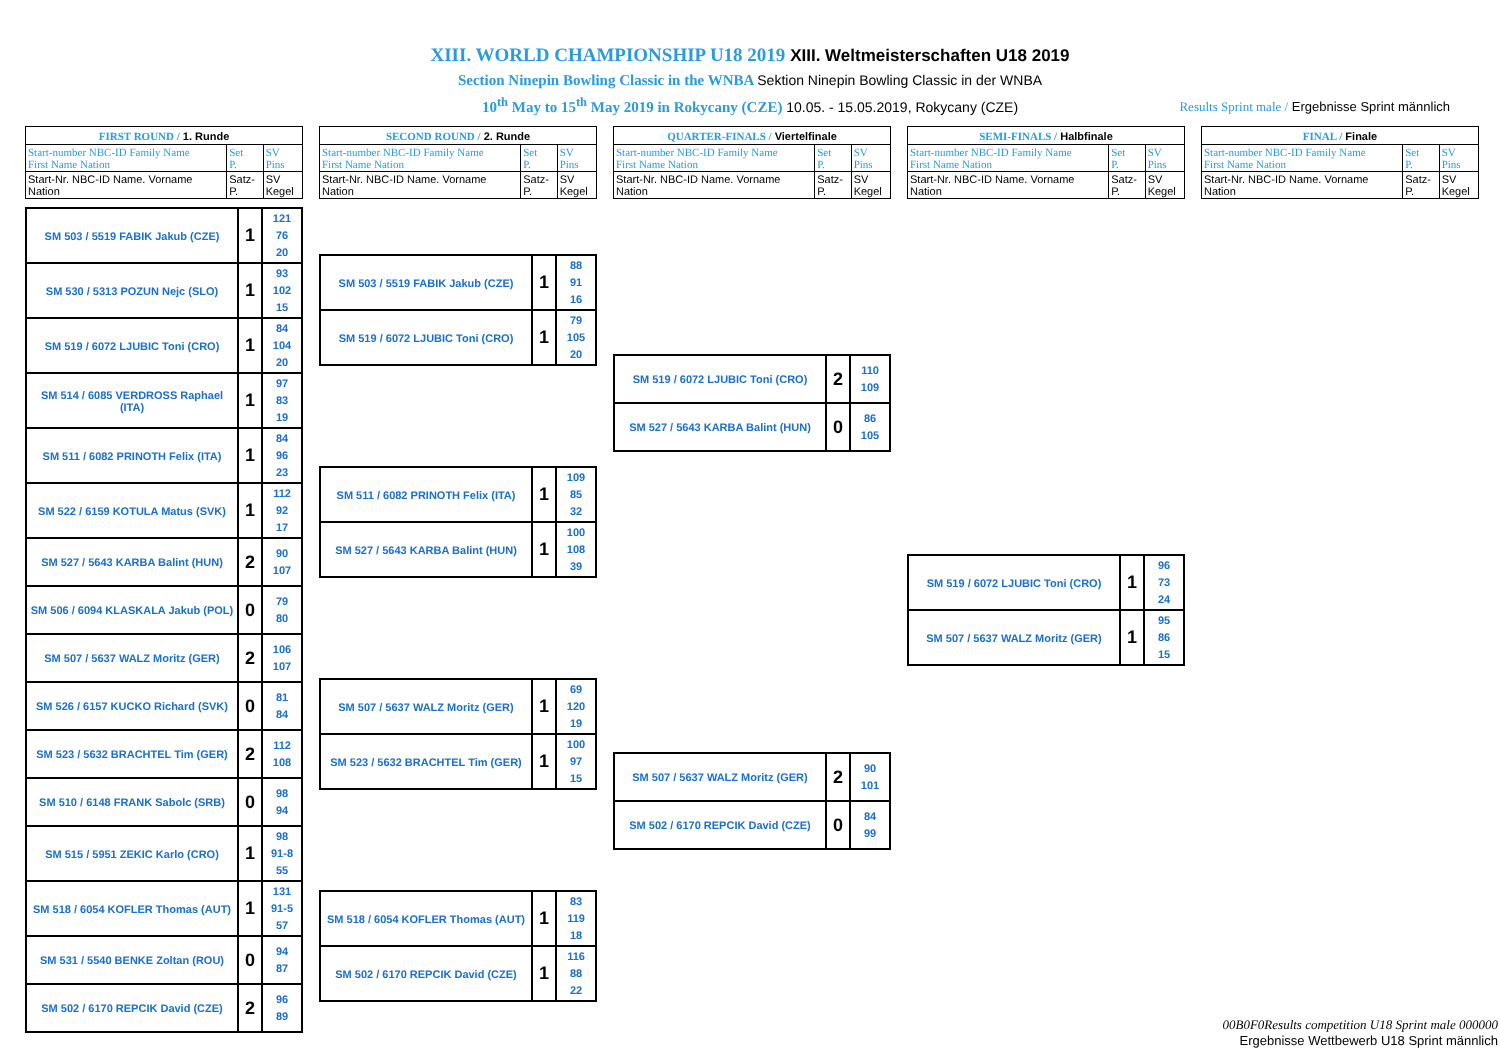XIII. WORLD CHAMPIONSHIP U18 2019 XIII. Weltmeisterschaften U18 2019
Section Ninepin Bowling Classic in the WNBA Sektion Ninepin Bowling Classic in der WNBA
10<sup>th</sup> May to 15<sup>th</sup> May 2019 in Rokycany (CZE) 10.05. - 15.05.2019, Rokycany (CZE)
Results Sprint male / Ergebnisse Sprint männlich
| FIRST ROUND / 1. Runde | | |
| Start-number NBC-ID Family Name First Name Nation | Set P. | SV Pins |
| Start-Nr. NBC-ID Name. Vorname Nation | Satz- P. | SV Kegel |
| SM 503 / 5519 FABIK Jakub (CZE) | 1 | 121 76 20 |
| SM 530 / 5313 POZUN Nejc (SLO) | 1 | 93 102 15 |
| SM 519 / 6072 LJUBIC Toni (CRO) | 1 | 84 104 20 |
| SM 514 / 6085 VERDROSS Raphael (ITA) | 1 | 97 83 19 |
| SM 511 / 6082 PRINOTH Felix (ITA) | 1 | 84 96 23 |
| SM 522 / 6159 KOTULA Matus (SVK) | 1 | 112 92 17 |
| SM 527 / 5643 KARBA Balint (HUN) | 2 | 90 107 |
| SM 506 / 6094 KLASKALA Jakub (POL) | 0 | 79 80 |
| SM 507 / 5637 WALZ Moritz (GER) | 2 | 106 107 |
| SM 526 / 6157 KUCKO Richard (SVK) | 0 | 81 84 |
| SM 523 / 5632 BRACHTEL Tim (GER) | 2 | 112 108 |
| SM 510 / 6148 FRANK Sabolc (SRB) | 0 | 98 94 |
| SM 515 / 5951 ZEKIC Karlo (CRO) | 1 | 98 91-8 55 |
| SM 518 / 6054 KOFLER Thomas (AUT) | 1 | 131 91-5 57 |
| SM 531 / 5540 BENKE Zoltan (ROU) | 0 | 94 87 |
| SM 502 / 6170 REPCIK David (CZE) | 2 | 96 89 |
| SECOND ROUND / 2. Runde | | |
| Start-number NBC-ID Family Name First Name Nation | Set P. | SV Pins |
| Start-Nr. NBC-ID Name. Vorname Nation | Satz- P. | SV Kegel |
| SM 503 / 5519 FABIK Jakub (CZE) | 1 | 88 91 16 |
| SM 519 / 6072 LJUBIC Toni (CRO) | 1 | 79 105 20 |
| SM 511 / 6082 PRINOTH Felix (ITA) | 1 | 109 85 32 |
| SM 527 / 5643 KARBA Balint (HUN) | 1 | 100 108 39 |
| SM 507 / 5637 WALZ Moritz (GER) | 1 | 69 120 19 |
| SM 523 / 5632 BRACHTEL Tim (GER) | 1 | 100 97 15 |
| SM 518 / 6054 KOFLER Thomas (AUT) | 1 | 83 119 18 |
| SM 502 / 6170 REPCIK David (CZE) | 1 | 116 88 22 |
| QUARTER-FINALS / Viertelfinale | | |
| Start-number NBC-ID Family Name First Name Nation | Set P. | SV Pins |
| Start-Nr. NBC-ID Name. Vorname Nation | Satz- P. | SV Kegel |
| SM 519 / 6072 LJUBIC Toni (CRO) | 2 | 110 109 |
| SM 527 / 5643 KARBA Balint (HUN) | 0 | 86 105 |
| SM 507 / 5637 WALZ Moritz (GER) | 2 | 90 101 |
| SM 502 / 6170 REPCIK David (CZE) | 0 | 84 99 |
| SEMI-FINALS / Halbfinale | | |
| Start-number NBC-ID Family Name First Name Nation | Set P. | SV Pins |
| Start-Nr. NBC-ID Name. Vorname Nation | Satz- P. | SV Kegel |
| SM 519 / 6072 LJUBIC Toni (CRO) | 1 | 96 73 24 |
| SM 507 / 5637 WALZ Moritz (GER) | 1 | 95 86 15 |
| FINAL / Finale | | |
| Start-number NBC-ID Family Name First Name Nation | Set P. | SV Pins |
| Start-Nr. NBC-ID Name. Vorname Nation | Satz- P. | SV Kegel |
00B0F0Results competition U18 Sprint male 000000
Ergebnisse Wettbewerb U18 Sprint männlich